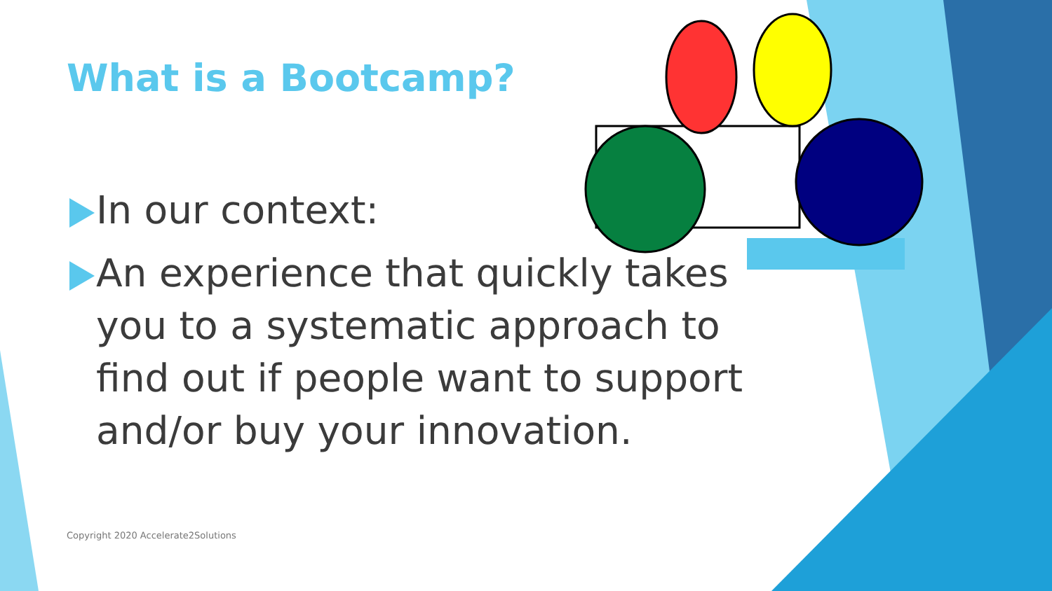What is a Bootcamp?
In our context:
An experience that quickly takes you to a systematic approach to find out if people want to support and/or buy your innovation.
Copyright 2020 Accelerate2Solutions